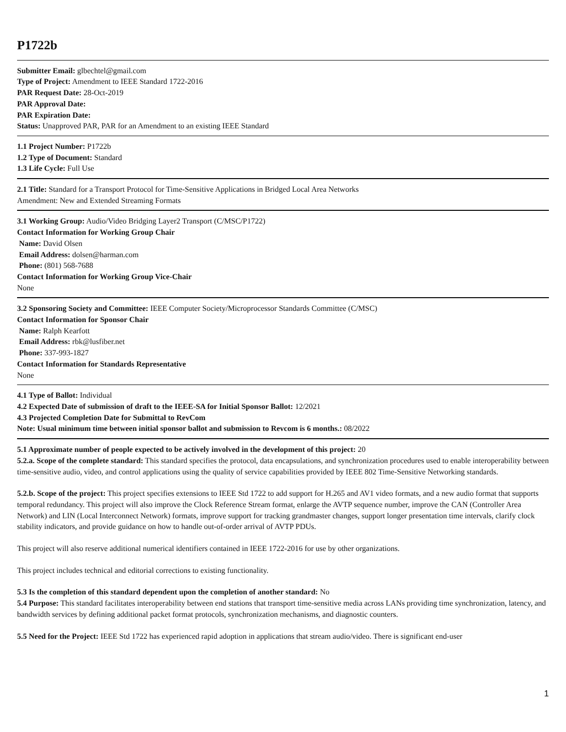P1722b
Submitter Email: glbechtel@gmail.com
Type of Project: Amendment to IEEE Standard 1722-2016
PAR Request Date: 28-Oct-2019
PAR Approval Date:
PAR Expiration Date:
Status: Unapproved PAR, PAR for an Amendment to an existing IEEE Standard
1.1 Project Number: P1722b
1.2 Type of Document: Standard
1.3 Life Cycle: Full Use
2.1 Title: Standard for a Transport Protocol for Time-Sensitive Applications in Bridged Local Area Networks
Amendment: New and Extended Streaming Formats
3.1 Working Group: Audio/Video Bridging Layer2 Transport (C/MSC/P1722)
Contact Information for Working Group Chair
Name: David Olsen
Email Address: dolsen@harman.com
Phone: (801) 568-7688
Contact Information for Working Group Vice-Chair
None
3.2 Sponsoring Society and Committee: IEEE Computer Society/Microprocessor Standards Committee (C/MSC)
Contact Information for Sponsor Chair
Name: Ralph Kearfott
Email Address: rbk@lusfiber.net
Phone: 337-993-1827
Contact Information for Standards Representative
None
4.1 Type of Ballot: Individual
4.2 Expected Date of submission of draft to the IEEE-SA for Initial Sponsor Ballot: 12/2021
4.3 Projected Completion Date for Submittal to RevCom
Note: Usual minimum time between initial sponsor ballot and submission to Revcom is 6 months.: 08/2022
5.1 Approximate number of people expected to be actively involved in the development of this project: 20
5.2.a. Scope of the complete standard: This standard specifies the protocol, data encapsulations, and synchronization procedures used to enable interoperability between time-sensitive audio, video, and control applications using the quality of service capabilities provided by IEEE 802 Time-Sensitive Networking standards.
5.2.b. Scope of the project: This project specifies extensions to IEEE Std 1722 to add support for H.265 and AV1 video formats, and a new audio format that supports temporal redundancy. This project will also improve the Clock Reference Stream format, enlarge the AVTP sequence number, improve the CAN (Controller Area Network) and LIN (Local Interconnect Network) formats, improve support for tracking grandmaster changes, support longer presentation time intervals, clarify clock stability indicators, and provide guidance on how to handle out-of-order arrival of AVTP PDUs.
This project will also reserve additional numerical identifiers contained in IEEE 1722-2016 for use by other organizations.
This project includes technical and editorial corrections to existing functionality.
5.3 Is the completion of this standard dependent upon the completion of another standard: No
5.4 Purpose: This standard facilitates interoperability between end stations that transport time-sensitive media across LANs providing time synchronization, latency, and bandwidth services by defining additional packet format protocols, synchronization mechanisms, and diagnostic counters.
5.5 Need for the Project: IEEE Std 1722 has experienced rapid adoption in applications that stream audio/video. There is significant end-user
1